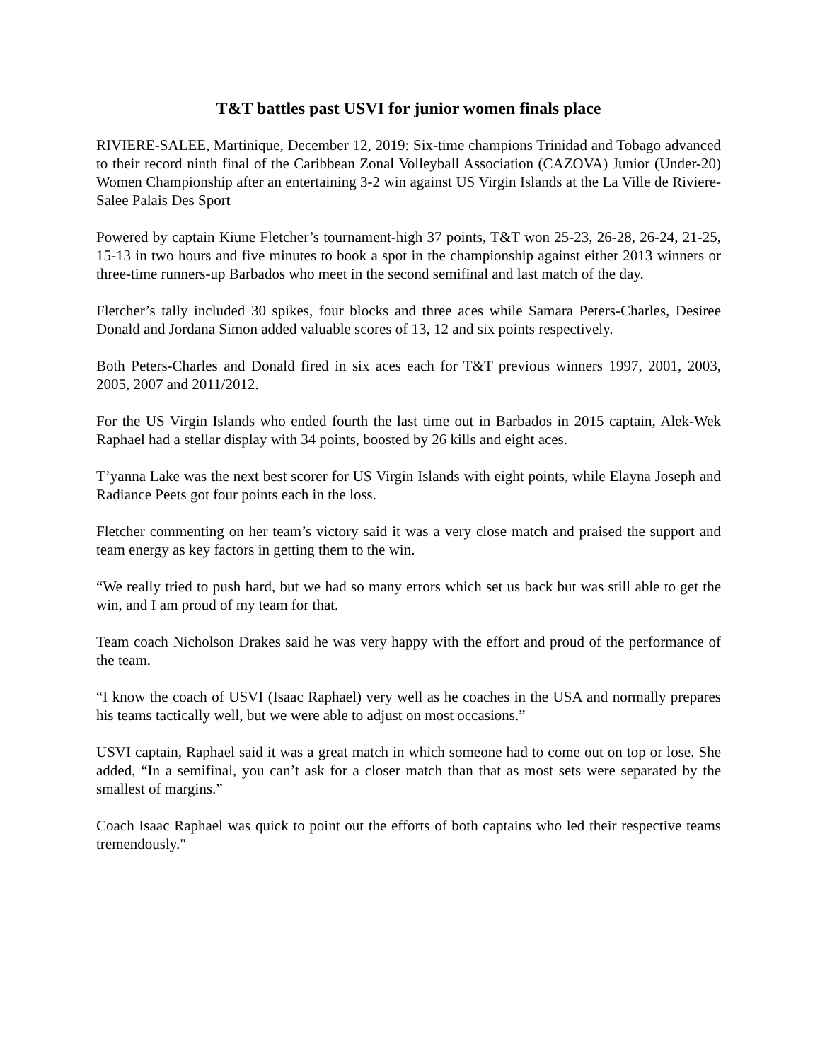T&T battles past USVI for junior women finals place
RIVIERE-SALEE, Martinique, December 12, 2019: Six-time champions Trinidad and Tobago advanced to their record ninth final of the Caribbean Zonal Volleyball Association (CAZOVA) Junior (Under-20) Women Championship after an entertaining 3-2 win against US Virgin Islands at the La Ville de Riviere-Salee Palais Des Sport
Powered by captain Kiune Fletcher’s tournament-high 37 points, T&T won 25-23, 26-28, 26-24, 21-25, 15-13 in two hours and five minutes to book a spot in the championship against either 2013 winners or three-time runners-up Barbados who meet in the second semifinal and last match of the day.
Fletcher’s tally included 30 spikes, four blocks and three aces while Samara Peters-Charles, Desiree Donald and Jordana Simon added valuable scores of 13, 12 and six points respectively.
Both Peters-Charles and Donald fired in six aces each for T&T previous winners 1997, 2001, 2003, 2005, 2007 and 2011/2012.
For the US Virgin Islands who ended fourth the last time out in Barbados in 2015 captain, Alek-Wek Raphael had a stellar display with 34 points, boosted by 26 kills and eight aces.
T’yanna Lake was the next best scorer for US Virgin Islands with eight points, while Elayna Joseph and Radiance Peets got four points each in the loss.
Fletcher commenting on her team’s victory said it was a very close match and praised the support and team energy as key factors in getting them to the win.
“We really tried to push hard, but we had so many errors which set us back but was still able to get the win, and I am proud of my team for that.
Team coach Nicholson Drakes said he was very happy with the effort and proud of the performance of the team.
“I know the coach of USVI (Isaac Raphael) very well as he coaches in the USA and normally prepares his teams tactically well, but we were able to adjust on most occasions.”
USVI captain, Raphael said it was a great match in which someone had to come out on top or lose. She added, “In a semifinal, you can’t ask for a closer match than that as most sets were separated by the smallest of margins.”
Coach Isaac Raphael was quick to point out the efforts of both captains who led their respective teams tremendously."